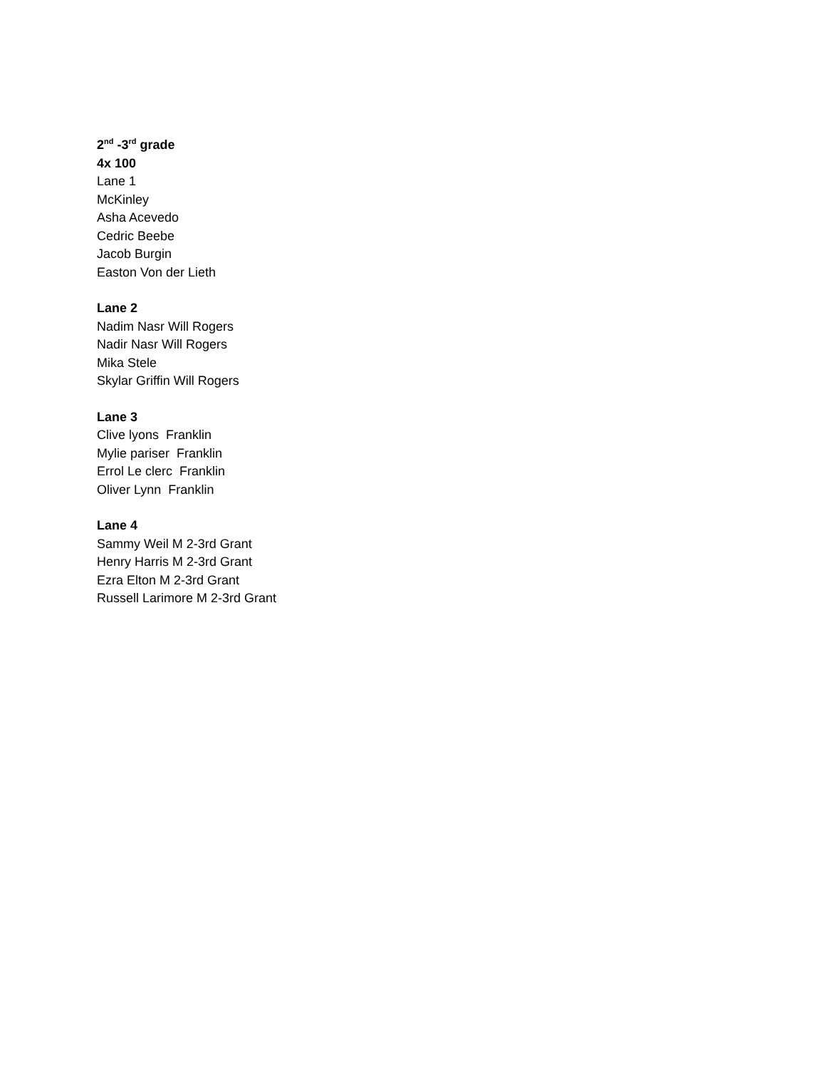2<sup>nd</sup> -3<sup>rd</sup> grade
4x 100
Lane 1
McKinley
Asha Acevedo
Cedric Beebe
Jacob Burgin
Easton Von der Lieth
Lane 2
Nadim Nasr Will Rogers
Nadir Nasr Will Rogers
Mika Stele
Skylar Griffin Will Rogers
Lane 3
Clive lyons Franklin
Mylie pariser Franklin
Errol Le clerc Franklin
Oliver Lynn Franklin
Lane 4
Sammy Weil M 2-3rd Grant
Henry Harris M 2-3rd Grant
Ezra Elton M 2-3rd Grant
Russell Larimore M 2-3rd Grant